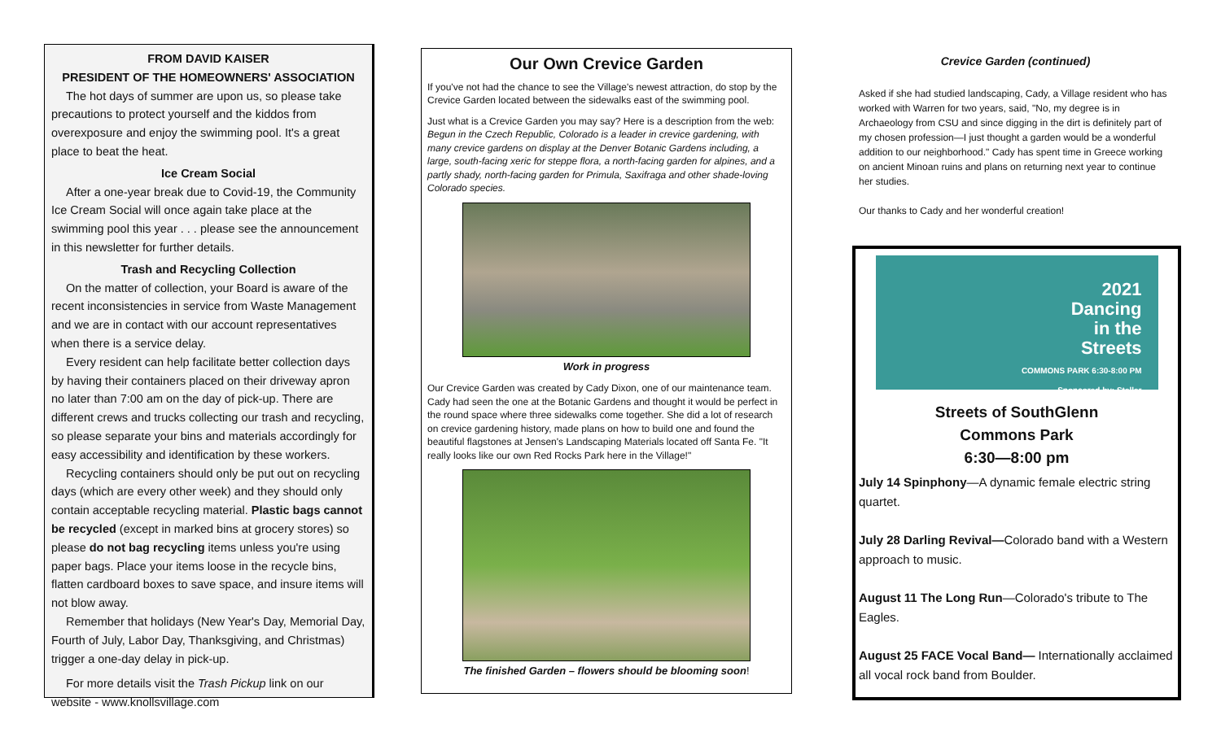FROM DAVID KAISER
PRESIDENT OF THE HOMEOWNERS' ASSOCIATION
The hot days of summer are upon us, so please take precautions to protect yourself and the kiddos from overexposure and enjoy the swimming pool. It's a great place to beat the heat.
Ice Cream Social
After a one-year break due to Covid-19, the Community Ice Cream Social will once again take place at the swimming pool this year . . . please see the announcement in this newsletter for further details.
Trash and Recycling Collection
On the matter of collection, your Board is aware of the recent inconsistencies in service from Waste Management and we are in contact with our account representatives when there is a service delay.
Every resident can help facilitate better collection days by having their containers placed on their driveway apron no later than 7:00 am on the day of pick-up. There are different crews and trucks collecting our trash and recycling, so please separate your bins and materials accordingly for easy accessibility and identification by these workers.
Recycling containers should only be put out on recycling days (which are every other week) and they should only contain acceptable recycling material. Plastic bags cannot be recycled (except in marked bins at grocery stores) so please do not bag recycling items unless you're using paper bags. Place your items loose in the recycle bins, flatten cardboard boxes to save space, and insure items will not blow away.
Remember that holidays (New Year's Day, Memorial Day, Fourth of July, Labor Day, Thanksgiving, and Christmas) trigger a one-day delay in pick-up.
For more details visit the Trash Pickup link on our website - www.knollsvillage.com
Our Own Crevice Garden
If you've not had the chance to see the Village's newest attraction, do stop by the Crevice Garden located between the sidewalks east of the swimming pool.
Just what is a Crevice Garden you may say? Here is a description from the web: Begun in the Czech Republic, Colorado is a leader in crevice gardening, with many crevice gardens on display at the Denver Botanic Gardens including, a large, south-facing xeric for steppe flora, a north-facing garden for alpines, and a partly shady, north-facing garden for Primula, Saxifraga and other shade-loving Colorado species.
Work in progress
Our Crevice Garden was created by Cady Dixon, one of our maintenance team. Cady had seen the one at the Botanic Gardens and thought it would be perfect in the round space where three sidewalks come together. She did a lot of research on crevice gardening history, made plans on how to build one and found the beautiful flagstones at Jensen's Landscaping Materials located off Santa Fe. "It really looks like our own Red Rocks Park here in the Village!"
The finished Garden – flowers should be blooming soon!
Crevice Garden (continued)
Asked if she had studied landscaping, Cady, a Village resident who has worked with Warren for two years, said, "No, my degree is in Archaeology from CSU and since digging in the dirt is definitely part of my chosen profession—I just thought a garden would be a wonderful addition to our neighborhood." Cady has spent time in Greece working on ancient Minoan ruins and plans on returning next year to continue her studies.
Our thanks to Cady and her wonderful creation!
2021
Dancing
in the
Streets
COMMONS PARK 6:30-8:00 PM
Sponsored by: Steller
Streets of SouthGlenn
Commons Park
6:30—8:00 pm
July 14 Spinphony—A dynamic female electric string quartet.
July 28 Darling Revival—Colorado band with a Western approach to music.
August 11 The Long Run—Colorado's tribute to The Eagles.
August 25 FACE Vocal Band— Internationally acclaimed all vocal rock band from Boulder.